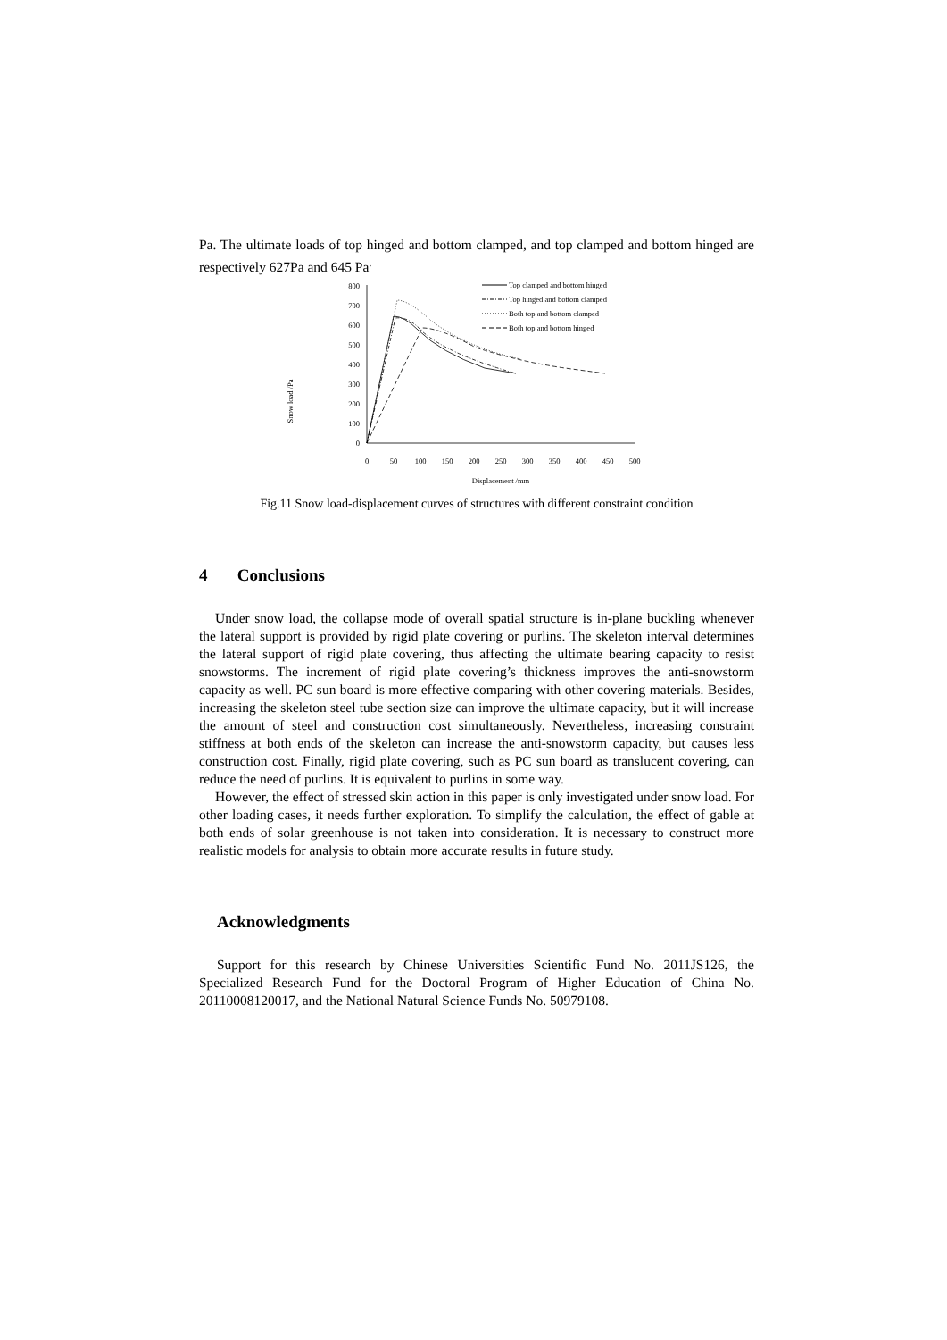Pa. The ultimate loads of top hinged and bottom clamped, and top clamped and bottom hinged are respectively 627Pa and 645 Pa<sup>.</sup>
Snow load /Pa
800
700
600
500
400
300
200
100
0
0
50
100
150
200
250
300
350
400
450
500
Displacement /mm
Top clamped and bottom hinged
Top hinged and bottom clamped
Both top and bottom clamped
Both top and bottom hinged
Fig.11 Snow load-displacement curves of structures with different constraint condition
4 Conclusions
Under snow load, the collapse mode of overall spatial structure is in-plane buckling whenever the lateral support is provided by rigid plate covering or purlins. The skeleton interval determines the lateral support of rigid plate covering, thus affecting the ultimate bearing capacity to resist snowstorms. The increment of rigid plate covering’s thickness improves the anti-snowstorm capacity as well. PC sun board is more effective comparing with other covering materials. Besides, increasing the skeleton steel tube section size can improve the ultimate capacity, but it will increase the amount of steel and construction cost simultaneously. Nevertheless, increasing constraint stiffness at both ends of the skeleton can increase the anti-snowstorm capacity, but causes less construction cost. Finally, rigid plate covering, such as PC sun board as translucent covering, can reduce the need of purlins. It is equivalent to purlins in some way.
However, the effect of stressed skin action in this paper is only investigated under snow load. For other loading cases, it needs further exploration. To simplify the calculation, the effect of gable at both ends of solar greenhouse is not taken into consideration. It is necessary to construct more realistic models for analysis to obtain more accurate results in future study.
Acknowledgments
Support for this research by Chinese Universities Scientific Fund No. 2011JS126, the Specialized Research Fund for the Doctoral Program of Higher Education of China No. 20110008120017, and the National Natural Science Funds No. 50979108.